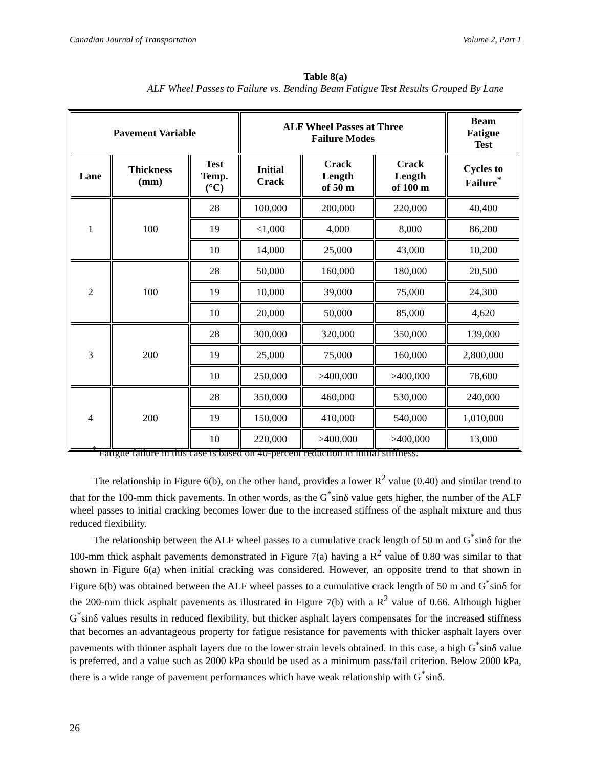Canadian Journal of Transportation Volume 2, Part 1
Table 8(a)
ALF Wheel Passes to Failure vs. Bending Beam Fatigue Test Results Grouped By Lane
| Pavement Variable | | | ALF Wheel Passes at Three Failure Modes | | | Beam Fatigue Test |
| --- | --- | --- | --- | --- | --- | --- |
| Lane | Thickness (mm) | Test Temp. (°C) | Initial Crack | Crack Length of 50 m | Crack Length of 100 m | Cycles to Failure<sup>*</sup> |
| 1 | 100 | 28 | 100,000 | 200,000 | 220,000 | 40,400 |
| | | 19 | <1,000 | 4,000 | 8,000 | 86,200 |
| | | 10 | 14,000 | 25,000 | 43,000 | 10,200 |
| 2 | 100 | 28 | 50,000 | 160,000 | 180,000 | 20,500 |
| | | 19 | 10,000 | 39,000 | 75,000 | 24,300 |
| | | 10 | 20,000 | 50,000 | 85,000 | 4,620 |
| 3 | 200 | 28 | 300,000 | 320,000 | 350,000 | 139,000 |
| | | 19 | 25,000 | 75,000 | 160,000 | 2,800,000 |
| | | 10 | 250,000 | >400,000 | >400,000 | 78,600 |
| 4 | 200 | 28 | 350,000 | 460,000 | 530,000 | 240,000 |
| | | 19 | 150,000 | 410,000 | 540,000 | 1,010,000 |
| | | 10 | 220,000 | >400,000 | >400,000 | 13,000 |
<sup>*</sup> Fatigue failure in this case is based on 40-percent reduction in initial stiffness.
The relationship in Figure 6(b), on the other hand, provides a lower R<sup>2</sup> value (0.40) and similar trend to that for the 100-mm thick pavements. In other words, as the G<sup>*</sup>sinδ value gets higher, the number of the ALF wheel passes to initial cracking becomes lower due to the increased stiffness of the asphalt mixture and thus reduced flexibility.
The relationship between the ALF wheel passes to a cumulative crack length of 50 m and G<sup>*</sup>sinδ for the 100-mm thick asphalt pavements demonstrated in Figure 7(a) having a R<sup>2</sup> value of 0.80 was similar to that shown in Figure 6(a) when initial cracking was considered. However, an opposite trend to that shown in Figure 6(b) was obtained between the ALF wheel passes to a cumulative crack length of 50 m and G<sup>*</sup>sinδ for the 200-mm thick asphalt pavements as illustrated in Figure 7(b) with a R<sup>2</sup> value of 0.66. Although higher G<sup>*</sup>sinδ values results in reduced flexibility, but thicker asphalt layers compensates for the increased stiffness that becomes an advantageous property for fatigue resistance for pavements with thicker asphalt layers over pavements with thinner asphalt layers due to the lower strain levels obtained. In this case, a high G<sup>*</sup>sinδ value is preferred, and a value such as 2000 kPa should be used as a minimum pass/fail criterion. Below 2000 kPa, there is a wide range of pavement performances which have weak relationship with G<sup>*</sup>sinδ.
26